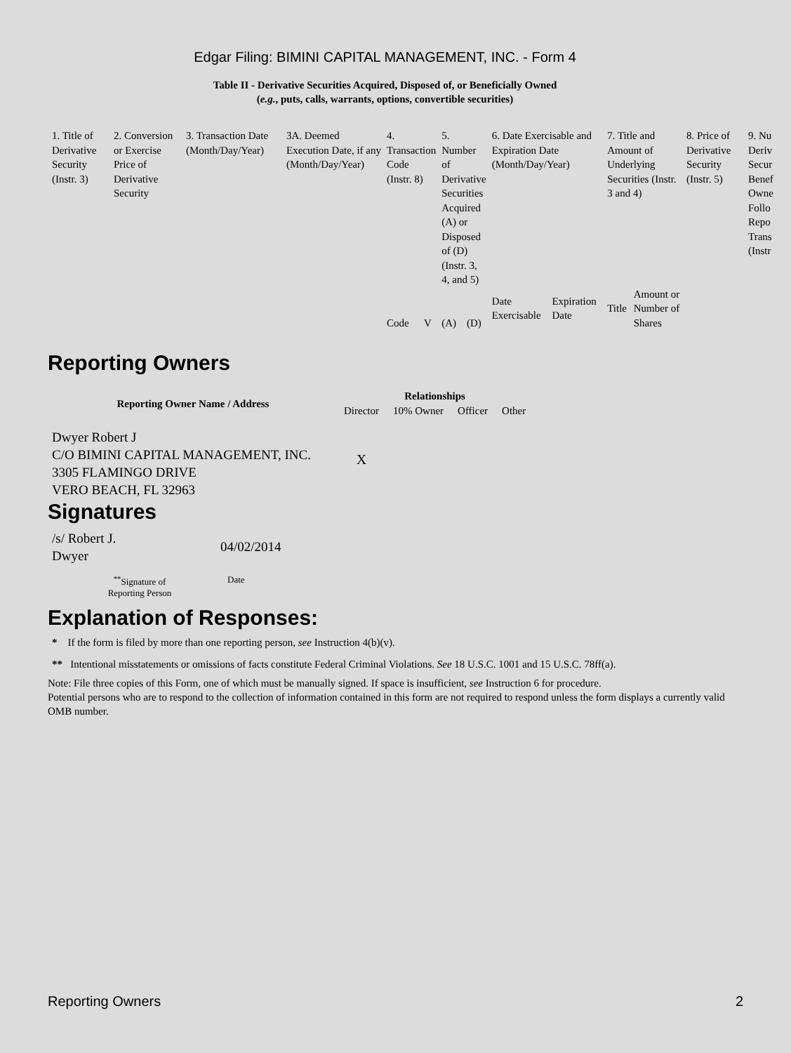Edgar Filing: BIMINI CAPITAL MANAGEMENT, INC. - Form 4
Table II - Derivative Securities Acquired, Disposed of, or Beneficially Owned
(e.g., puts, calls, warrants, options, convertible securities)
| 1. Title of Derivative Security (Instr. 3) | 2. Conversion or Exercise Price of Derivative Security | 3. Transaction Date (Month/Day/Year) | 3A. Deemed Execution Date, if any (Month/Day/Year) | 4. Transaction Code (Instr. 8) | | 5. Number of Derivative Securities Acquired (A) or Disposed of (D) (Instr. 3, 4, and 5) | | 6. Date Exercisable and Expiration Date (Month/Day/Year) | | 7. Title and Amount of Underlying Securities (Instr. 3 and 4) | | 8. Price of Derivative Security (Instr. 5) | 9. Nu Deriv Secur Benef Owne Follo Repo Trans (Instr |
| | | | | Code | V | (A) | (D) | Date Exercisable | Expiration Date | Title | Amount or Number of Shares | | |
Reporting Owners
| Reporting Owner Name / Address | Relationships | | | |
| --- | --- | --- | --- | --- |
| | Director | 10% Owner | Officer | Other |
| Dwyer Robert J C/O BIMINI CAPITAL MANAGEMENT, INC. 3305 FLAMINGO DRIVE VERO BEACH, FL 32963 | X | | | |
Signatures
/s/ Robert J.
Dwyer
04/02/2014
<sup>**</sup> Signature of
Reporting Person
Date
Explanation of Responses:
* If the form is filed by more than one reporting person, see Instruction 4(b)(v).
** Intentional misstatements or omissions of facts constitute Federal Criminal Violations. See 18 U.S.C. 1001 and 15 U.S.C. 78ff(a).
Note: File three copies of this Form, one of which must be manually signed. If space is insufficient, see Instruction 6 for procedure.
Potential persons who are to respond to the collection of information contained in this form are not required to respond unless the form displays a currently valid OMB number.
Reporting Owners 2